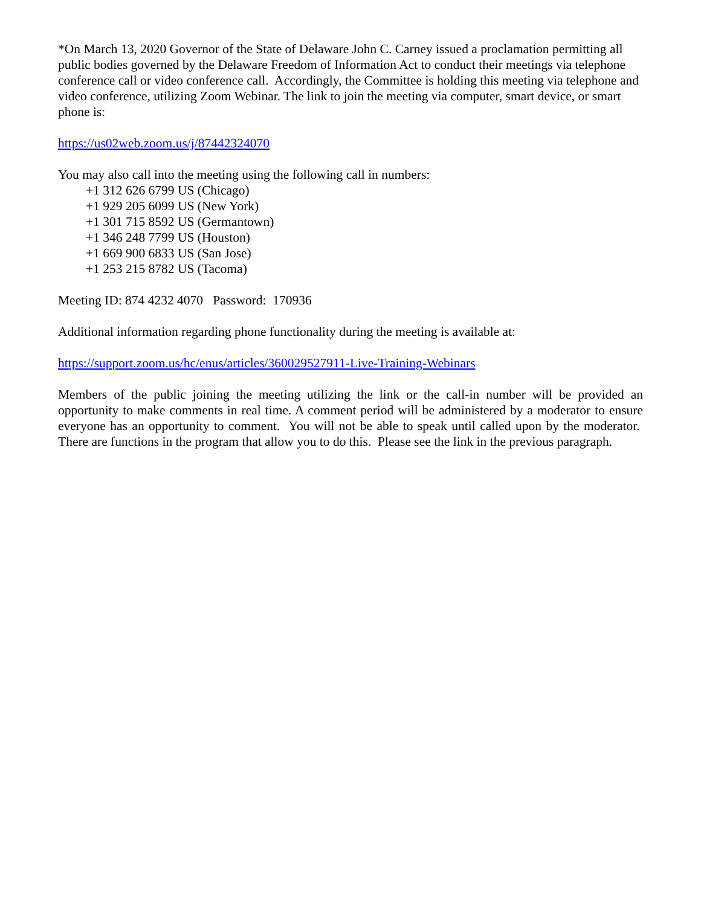*On March 13, 2020 Governor of the State of Delaware John C. Carney issued a proclamation permitting all public bodies governed by the Delaware Freedom of Information Act to conduct their meetings via telephone conference call or video conference call. Accordingly, the Committee is holding this meeting via telephone and video conference, utilizing Zoom Webinar. The link to join the meeting via computer, smart device, or smart phone is:
https://us02web.zoom.us/j/87442324070
You may also call into the meeting using the following call in numbers:
+1 312 626 6799 US (Chicago)
+1 929 205 6099 US (New York)
+1 301 715 8592 US (Germantown)
+1 346 248 7799 US (Houston)
+1 669 900 6833 US (San Jose)
+1 253 215 8782 US (Tacoma)
Meeting ID: 874 4232 4070 Password: 170936
Additional information regarding phone functionality during the meeting is available at:
https://support.zoom.us/hc/enus/articles/360029527911-Live-Training-Webinars
Members of the public joining the meeting utilizing the link or the call-in number will be provided an opportunity to make comments in real time. A comment period will be administered by a moderator to ensure everyone has an opportunity to comment. You will not be able to speak until called upon by the moderator. There are functions in the program that allow you to do this. Please see the link in the previous paragraph.